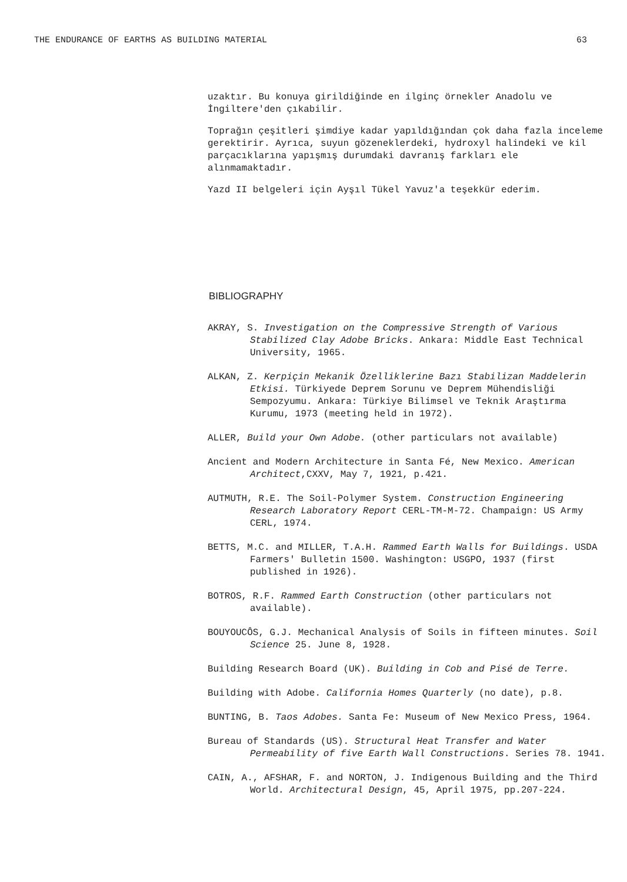THE ENDURANCE OF EARTHS AS BUILDING MATERIAL 63
uzaktır. Bu konuya girildiğinde en ilginç örnekler Anadolu ve İngiltere'den çıkabilir.
Toprağın çeşitleri şimdiye kadar yapıldığından çok daha fazla inceleme gerektirir. Ayrıca, suyun gözeneklerdeki, hydroxyl halindeki ve kil parçacıklarına yapışmış durumdaki davranış farkları ele alınmamaktadır.
Yazd II belgeleri için Ayşıl Tükel Yavuz'a teşekkür ederim.
BIBLIOGRAPHY
AKRAY, S. Investigation on the Compressive Strength of Various Stabilized Clay Adobe Bricks. Ankara: Middle East Technical University, 1965.
ALKAN, Z. Kerpiçin Mekanik Özelliklerine Bazı Stabilizan Maddelerin Etkisi. Türkiyede Deprem Sorunu ve Deprem Mühendisliği Sempozyumu. Ankara: Türkiye Bilimsel ve Teknik Araştırma Kurumu, 1973 (meeting held in 1972).
ALLER, Build your Own Adobe. (other particulars not available)
Ancient and Modern Architecture in Santa Fé, New Mexico. American Architect,CXXV, May 7, 1921, p.421.
AUTMUTH, R.E. The Soil-Polymer System. Construction Engineering Research Laboratory Report CERL-TM-M-72. Champaign: US Army CERL, 1974.
BETTS, M.C. and MILLER, T.A.H. Rammed Earth Walls for Buildings. USDA Farmers' Bulletin 1500. Washington: USGPO, 1937 (first published in 1926).
BOTROS, R.F. Rammed Earth Construction (other particulars not available).
BOUYOUCÔS, G.J. Mechanical Analysis of Soils in fifteen minutes. Soil Science 25. June 8, 1928.
Building Research Board (UK). Building in Cob and Pisé de Terre.
Building with Adobe. California Homes Quarterly (no date), p.8.
BUNTING, B. Taos Adobes. Santa Fe: Museum of New Mexico Press, 1964.
Bureau of Standards (US). Structural Heat Transfer and Water Permeability of five Earth Wall Constructions. Series 78. 1941.
CAIN, A., AFSHAR, F. and NORTON, J. Indigenous Building and the Third World. Architectural Design, 45, April 1975, pp.207-224.